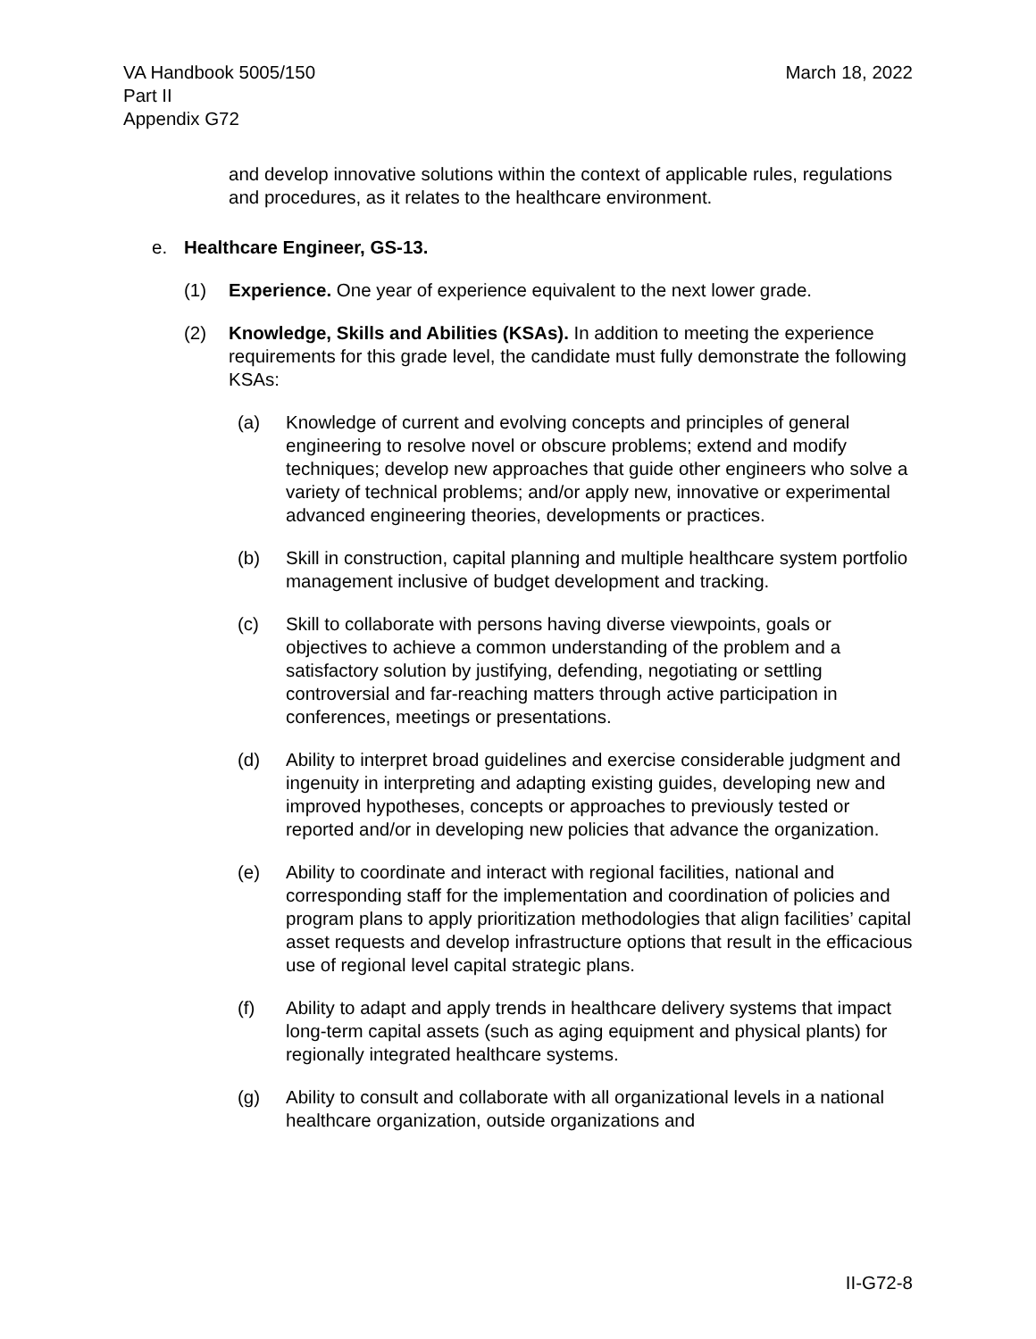VA Handbook 5005/150
Part II
Appendix G72
March 18, 2022
and develop innovative solutions within the context of applicable rules, regulations and procedures, as it relates to the healthcare environment.
e. Healthcare Engineer, GS-13.
(1) Experience. One year of experience equivalent to the next lower grade.
(2) Knowledge, Skills and Abilities (KSAs). In addition to meeting the experience requirements for this grade level, the candidate must fully demonstrate the following KSAs:
(a) Knowledge of current and evolving concepts and principles of general engineering to resolve novel or obscure problems; extend and modify techniques; develop new approaches that guide other engineers who solve a variety of technical problems; and/or apply new, innovative or experimental advanced engineering theories, developments or practices.
(b) Skill in construction, capital planning and multiple healthcare system portfolio management inclusive of budget development and tracking.
(c) Skill to collaborate with persons having diverse viewpoints, goals or objectives to achieve a common understanding of the problem and a satisfactory solution by justifying, defending, negotiating or settling controversial and far-reaching matters through active participation in conferences, meetings or presentations.
(d) Ability to interpret broad guidelines and exercise considerable judgment and ingenuity in interpreting and adapting existing guides, developing new and improved hypotheses, concepts or approaches to previously tested or reported and/or in developing new policies that advance the organization.
(e) Ability to coordinate and interact with regional facilities, national and corresponding staff for the implementation and coordination of policies and program plans to apply prioritization methodologies that align facilities’ capital asset requests and develop infrastructure options that result in the efficacious use of regional level capital strategic plans.
(f) Ability to adapt and apply trends in healthcare delivery systems that impact long-term capital assets (such as aging equipment and physical plants) for regionally integrated healthcare systems.
(g) Ability to consult and collaborate with all organizational levels in a national healthcare organization, outside organizations and
II-G72-8